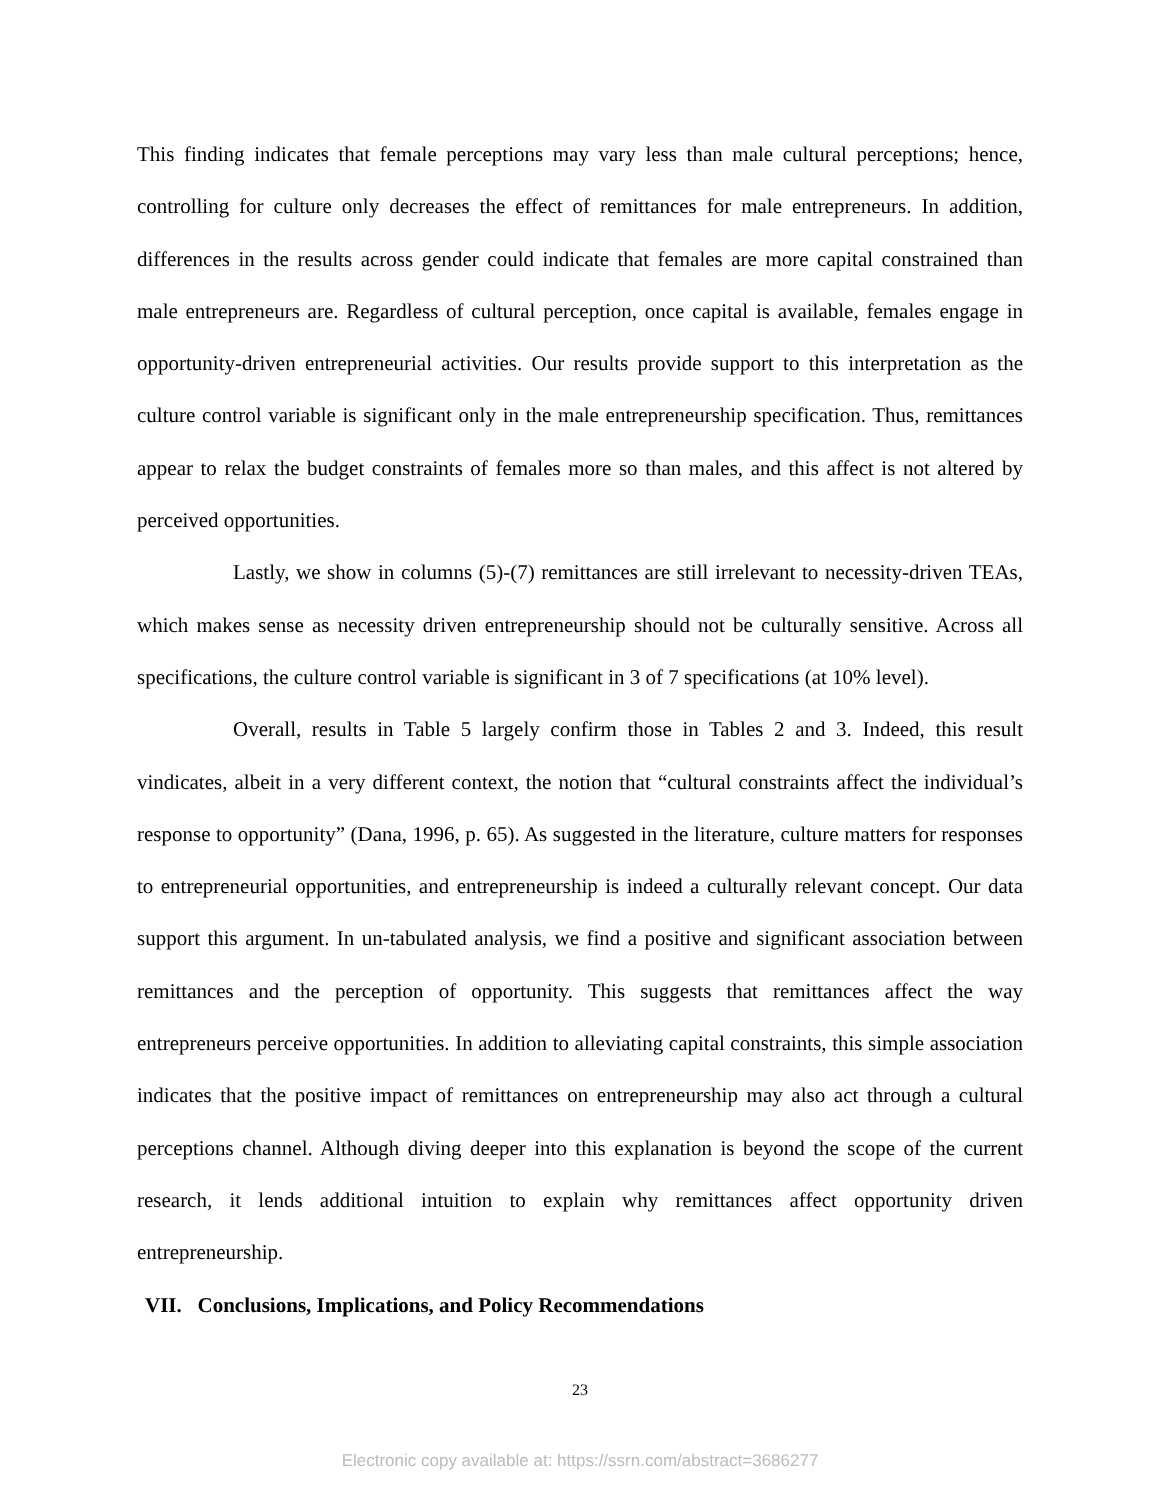This finding indicates that female perceptions may vary less than male cultural perceptions; hence, controlling for culture only decreases the effect of remittances for male entrepreneurs. In addition, differences in the results across gender could indicate that females are more capital constrained than male entrepreneurs are. Regardless of cultural perception, once capital is available, females engage in opportunity-driven entrepreneurial activities. Our results provide support to this interpretation as the culture control variable is significant only in the male entrepreneurship specification. Thus, remittances appear to relax the budget constraints of females more so than males, and this affect is not altered by perceived opportunities.
Lastly, we show in columns (5)-(7) remittances are still irrelevant to necessity-driven TEAs, which makes sense as necessity driven entrepreneurship should not be culturally sensitive. Across all specifications, the culture control variable is significant in 3 of 7 specifications (at 10% level).
Overall, results in Table 5 largely confirm those in Tables 2 and 3. Indeed, this result vindicates, albeit in a very different context, the notion that “cultural constraints affect the individual’s response to opportunity” (Dana, 1996, p. 65). As suggested in the literature, culture matters for responses to entrepreneurial opportunities, and entrepreneurship is indeed a culturally relevant concept. Our data support this argument. In un-tabulated analysis, we find a positive and significant association between remittances and the perception of opportunity. This suggests that remittances affect the way entrepreneurs perceive opportunities. In addition to alleviating capital constraints, this simple association indicates that the positive impact of remittances on entrepreneurship may also act through a cultural perceptions channel. Although diving deeper into this explanation is beyond the scope of the current research, it lends additional intuition to explain why remittances affect opportunity driven entrepreneurship.
VII. Conclusions, Implications, and Policy Recommendations
23
Electronic copy available at: https://ssrn.com/abstract=3686277